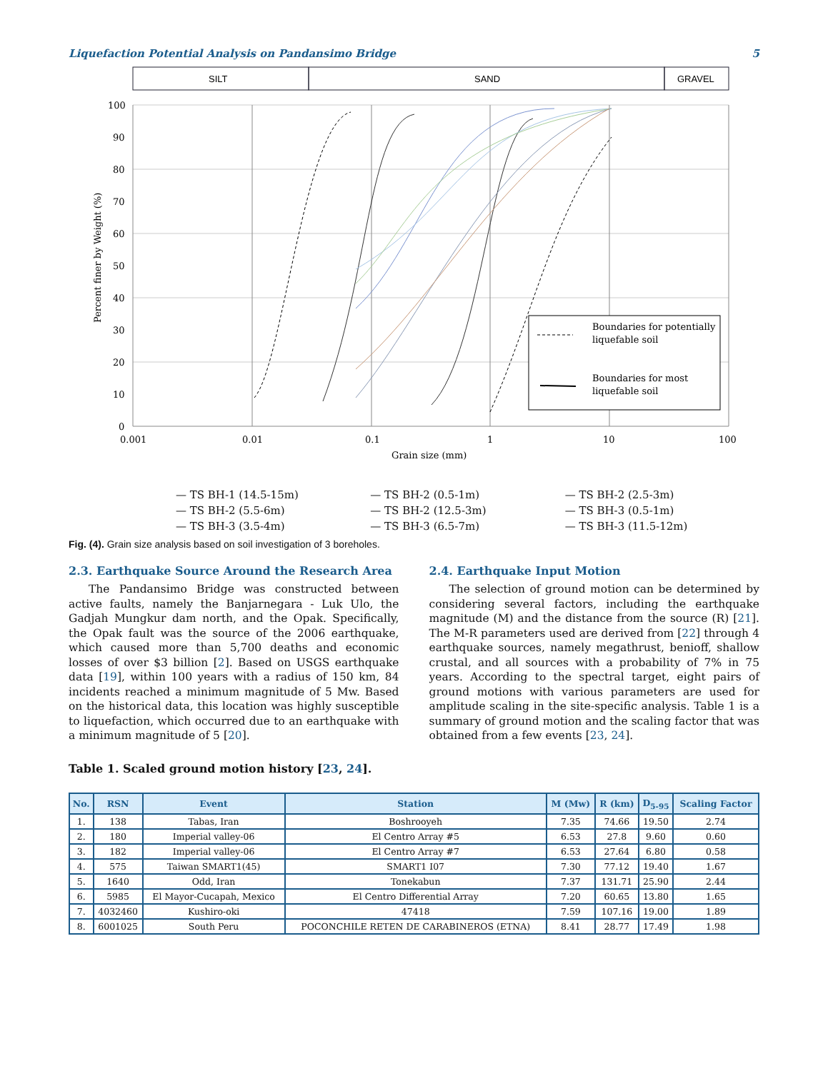Liquefaction Potential Analysis on Pandansimo Bridge 5
SILT
SAND
GRAVEL
100
90
80
70
60
50
40
30
20
10
0
0.001
0.01
0.1
1
10
100
Grain size (mm)
Percent finer by Weight (%)
Boundaries for potentially
liquefable soil
Boundaries for most
liquefable soil
— TS BH-1 (14.5-15m) — TS BH-2 (0.5-1m) — TS BH-2 (2.5-3m) — TS BH-2 (5.5-6m) — TS BH-2 (12.5-3m) — TS BH-3 (0.5-1m) — TS BH-3 (3.5-4m) — TS BH-3 (6.5-7m) — TS BH-3 (11.5-12m)
Fig. (4). Grain size analysis based on soil investigation of 3 boreholes.
2.3. Earthquake Source Around the Research Area
The Pandansimo Bridge was constructed between active faults, namely the Banjarnegara - Luk Ulo, the Gadjah Mungkur dam north, and the Opak. Specifically, the Opak fault was the source of the 2006 earthquake, which caused more than 5,700 deaths and economic losses of over $3 billion [2]. Based on USGS earthquake data [19], within 100 years with a radius of 150 km, 84 incidents reached a minimum magnitude of 5 Mw. Based on the historical data, this location was highly susceptible to liquefaction, which occurred due to an earthquake with a minimum magnitude of 5 [20].
2.4. Earthquake Input Motion
The selection of ground motion can be determined by considering several factors, including the earthquake magnitude (M) and the distance from the source (R) [21]. The M-R parameters used are derived from [22] through 4 earthquake sources, namely megathrust, benioff, shallow crustal, and all sources with a probability of 7% in 75 years. According to the spectral target, eight pairs of ground motions with various parameters are used for amplitude scaling in the site-specific analysis. Table 1 is a summary of ground motion and the scaling factor that was obtained from a few events [23, 24].
Table 1. Scaled ground motion history [23, 24].
| No. | RSN | Event | Station | M (Mw) | R (km) | D<sub>5-95</sub> | Scaling Factor |
| --- | --- | --- | --- | --- | --- | --- | --- |
| 1. | 138 | Tabas, Iran | Boshrooyeh | 7.35 | 74.66 | 19.50 | 2.74 |
| 2. | 180 | Imperial valley-06 | El Centro Array #5 | 6.53 | 27.8 | 9.60 | 0.60 |
| 3. | 182 | Imperial valley-06 | El Centro Array #7 | 6.53 | 27.64 | 6.80 | 0.58 |
| 4. | 575 | Taiwan SMART1(45) | SMART1 I07 | 7.30 | 77.12 | 19.40 | 1.67 |
| 5. | 1640 | Odd, Iran | Tonekabun | 7.37 | 131.71 | 25.90 | 2.44 |
| 6. | 5985 | El Mayor-Cucapah, Mexico | El Centro Differential Array | 7.20 | 60.65 | 13.80 | 1.65 |
| 7. | 4032460 | Kushiro-oki | 47418 | 7.59 | 107.16 | 19.00 | 1.89 |
| 8. | 6001025 | South Peru | POCONCHILE RETEN DE CARABINEROS (ETNA) | 8.41 | 28.77 | 17.49 | 1.98 |